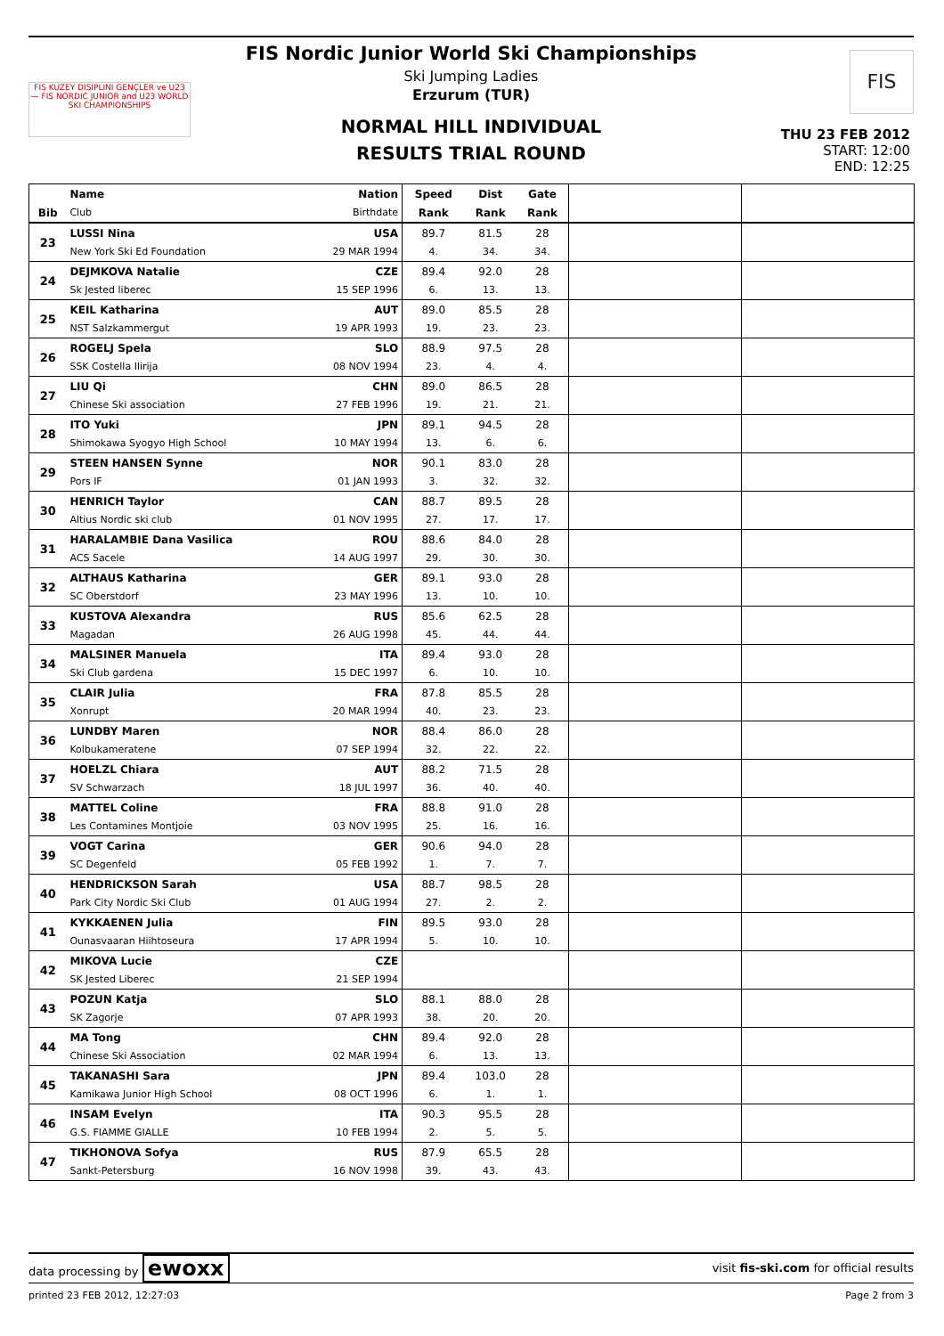FIS KUZEY DISIPLINI GENÇLER ve U23 — FIS NORDIC JUNIOR and U23 WORLD SKI CHAMPIONSHIPS
FIS
FIS Nordic Junior World Ski Championships
Ski Jumping Ladies
Erzurum (TUR)
NORMAL HILL INDIVIDUAL
RESULTS TRIAL ROUND
THU 23 FEB 2012
START: 12:00
END: 12:25
| | Name | Nation | Speed | Dist | Gate | | |
| --- | --- | --- | --- | --- | --- | --- | --- |
| Bib | Club | Birthdate | Rank | Rank | Rank | | |
| 23 | LUSSI Nina | USA | 89.7 | 81.5 | 28 | | |
| | New York Ski Ed Foundation | 29 MAR 1994 | 4. | 34. | 34. | | |
| 24 | DEJMKOVA Natalie | CZE | 89.4 | 92.0 | 28 | | |
| | Sk Jested liberec | 15 SEP 1996 | 6. | 13. | 13. | | |
| 25 | KEIL Katharina | AUT | 89.0 | 85.5 | 28 | | |
| | NST Salzkammergut | 19 APR 1993 | 19. | 23. | 23. | | |
| 26 | ROGELJ Spela | SLO | 88.9 | 97.5 | 28 | | |
| | SSK Costella Ilirija | 08 NOV 1994 | 23. | 4. | 4. | | |
| 27 | LIU Qi | CHN | 89.0 | 86.5 | 28 | | |
| | Chinese Ski association | 27 FEB 1996 | 19. | 21. | 21. | | |
| 28 | ITO Yuki | JPN | 89.1 | 94.5 | 28 | | |
| | Shimokawa Syogyo High School | 10 MAY 1994 | 13. | 6. | 6. | | |
| 29 | STEEN HANSEN Synne | NOR | 90.1 | 83.0 | 28 | | |
| | Pors IF | 01 JAN 1993 | 3. | 32. | 32. | | |
| 30 | HENRICH Taylor | CAN | 88.7 | 89.5 | 28 | | |
| | Altius Nordic ski club | 01 NOV 1995 | 27. | 17. | 17. | | |
| 31 | HARALAMBIE Dana Vasilica | ROU | 88.6 | 84.0 | 28 | | |
| | ACS Sacele | 14 AUG 1997 | 29. | 30. | 30. | | |
| 32 | ALTHAUS Katharina | GER | 89.1 | 93.0 | 28 | | |
| | SC Oberstdorf | 23 MAY 1996 | 13. | 10. | 10. | | |
| 33 | KUSTOVA Alexandra | RUS | 85.6 | 62.5 | 28 | | |
| | Magadan | 26 AUG 1998 | 45. | 44. | 44. | | |
| 34 | MALSINER Manuela | ITA | 89.4 | 93.0 | 28 | | |
| | Ski Club gardena | 15 DEC 1997 | 6. | 10. | 10. | | |
| 35 | CLAIR Julia | FRA | 87.8 | 85.5 | 28 | | |
| | Xonrupt | 20 MAR 1994 | 40. | 23. | 23. | | |
| 36 | LUNDBY Maren | NOR | 88.4 | 86.0 | 28 | | |
| | Kolbukameratene | 07 SEP 1994 | 32. | 22. | 22. | | |
| 37 | HOELZL Chiara | AUT | 88.2 | 71.5 | 28 | | |
| | SV Schwarzach | 18 JUL 1997 | 36. | 40. | 40. | | |
| 38 | MATTEL Coline | FRA | 88.8 | 91.0 | 28 | | |
| | Les Contamines Montjoie | 03 NOV 1995 | 25. | 16. | 16. | | |
| 39 | VOGT Carina | GER | 90.6 | 94.0 | 28 | | |
| | SC Degenfeld | 05 FEB 1992 | 1. | 7. | 7. | | |
| 40 | HENDRICKSON Sarah | USA | 88.7 | 98.5 | 28 | | |
| | Park City Nordic Ski Club | 01 AUG 1994 | 27. | 2. | 2. | | |
| 41 | KYKKAENEN Julia | FIN | 89.5 | 93.0 | 28 | | |
| | Ounasvaaran Hiihtoseura | 17 APR 1994 | 5. | 10. | 10. | | |
| 42 | MIKOVA Lucie | CZE | | | | | |
| | SK Jested Liberec | 21 SEP 1994 | | | | | |
| 43 | POZUN Katja | SLO | 88.1 | 88.0 | 28 | | |
| | SK Zagorje | 07 APR 1993 | 38. | 20. | 20. | | |
| 44 | MA Tong | CHN | 89.4 | 92.0 | 28 | | |
| | Chinese Ski Association | 02 MAR 1994 | 6. | 13. | 13. | | |
| 45 | TAKANASHI Sara | JPN | 89.4 | 103.0 | 28 | | |
| | Kamikawa Junior High School | 08 OCT 1996 | 6. | 1. | 1. | | |
| 46 | INSAM Evelyn | ITA | 90.3 | 95.5 | 28 | | |
| | G.S. FIAMME GIALLE | 10 FEB 1994 | 2. | 5. | 5. | | |
| 47 | TIKHONOVA Sofya | RUS | 87.9 | 65.5 | 28 | | |
| | Sankt-Petersburg | 16 NOV 1998 | 39. | 43. | 43. | | |
data processing by ewoxx visit fis-ski.com for official results
printed 23 FEB 2012, 12:27:03 Page 2 from 3